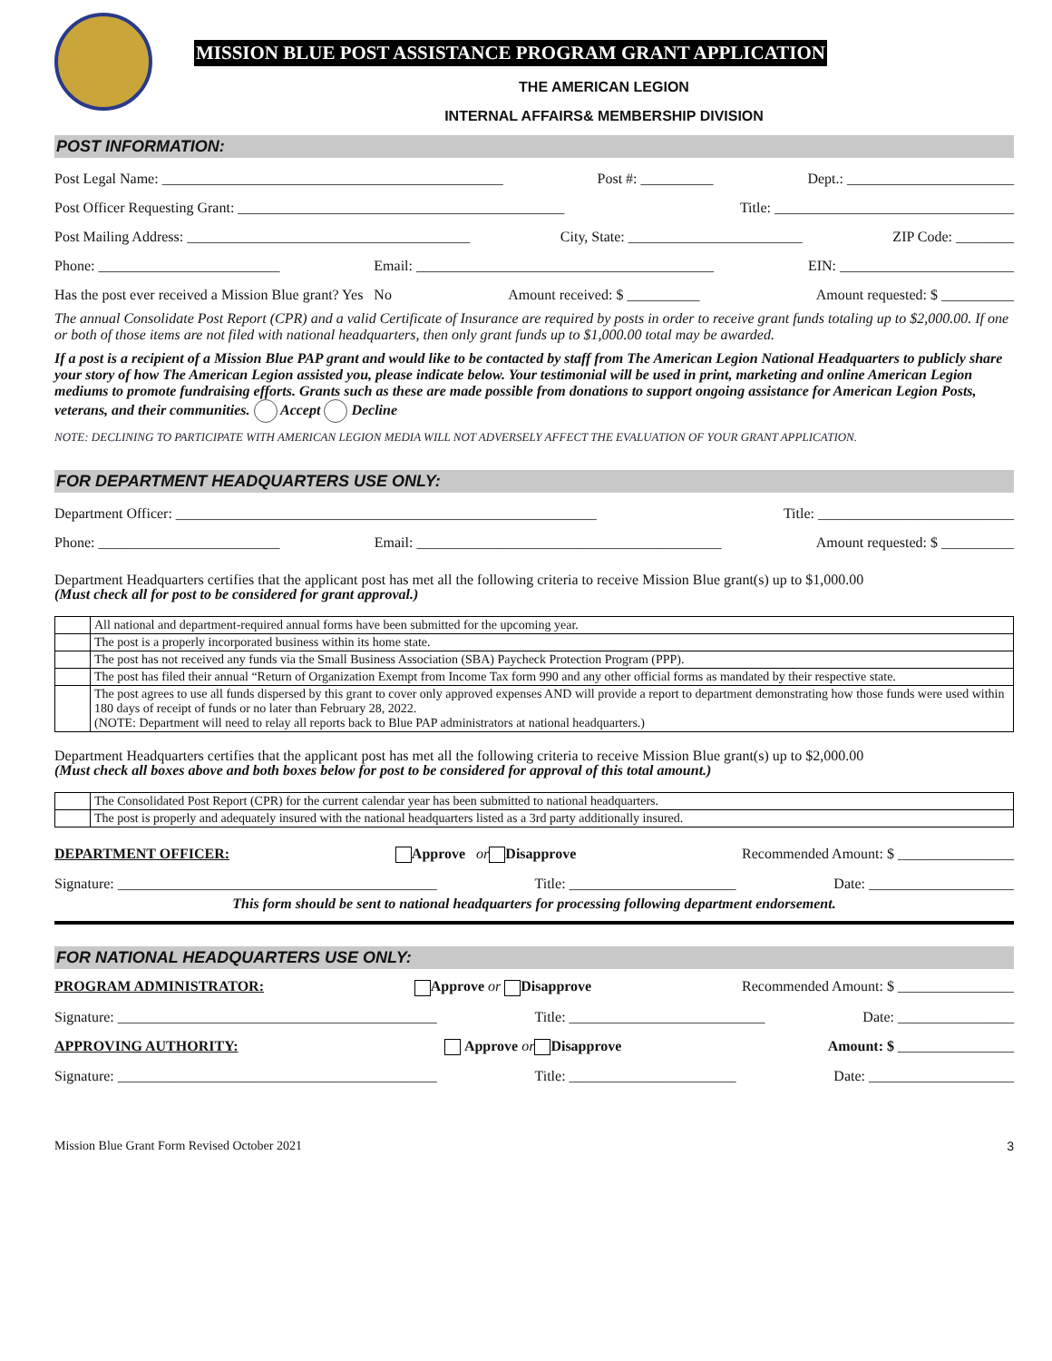MISSION BLUE POST ASSISTANCE PROGRAM GRANT APPLICATION
THE AMERICAN LEGION
INTERNAL AFFAIRS& MEMBERSHIP DIVISION
POST INFORMATION:
Post Legal Name: _______________________________________________ Post #: __________ Dept.: _______________________
Post Officer Requesting Grant: _____________________________________________ Title: _________________________________
Post Mailing Address: _______________________________________ City, State: ________________________ ZIP Code: ________
Phone: _________________________ Email: _________________________________________ EIN: ________________________
Has the post ever received a Mission Blue grant? Yes No Amount received: $ __________ Amount requested: $ __________
The annual Consolidate Post Report (CPR) and a valid Certificate of Insurance are required by posts in order to receive grant funds totaling up to $2,000.00. If one or both of those items are not filed with national headquarters, then only grant funds up to $1,000.00 total may be awarded.
If a post is a recipient of a Mission Blue PAP grant and would like to be contacted by staff from The American Legion National Headquarters to publicly share your story of how The American Legion assisted you, please indicate below. Your testimonial will be used in print, marketing and online American Legion mediums to promote fundraising efforts. Grants such as these are made possible from donations to support ongoing assistance for American Legion Posts, veterans, and their communities. Accept Decline
NOTE: DECLINING TO PARTICIPATE WITH AMERICAN LEGION MEDIA WILL NOT ADVERSELY AFFECT THE EVALUATION OF YOUR GRANT APPLICATION.
FOR DEPARTMENT HEADQUARTERS USE ONLY:
Department Officer: __________________________________________________________ Title: ___________________________
Phone: _________________________ Email: __________________________________________ Amount requested: $ __________
Department Headquarters certifies that the applicant post has met all the following criteria to receive Mission Blue grant(s) up to $1,000.00
(Must check all for post to be considered for grant approval.)
| | All national and department-required annual forms have been submitted for the upcoming year. |
| | The post is a properly incorporated business within its home state. |
| | The post has not received any funds via the Small Business Association (SBA) Paycheck Protection Program (PPP). |
| | The post has filed their annual “Return of Organization Exempt from Income Tax form 990 and any other official forms as mandated by their respective state. |
| | The post agrees to use all funds dispersed by this grant to cover only approved expenses AND will provide a report to department demonstrating how those funds were used within 180 days of receipt of funds or no later than February 28, 2022. (NOTE: Department will need to relay all reports back to Blue PAP administrators at national headquarters.) |
Department Headquarters certifies that the applicant post has met all the following criteria to receive Mission Blue grant(s) up to $2,000.00
(Must check all boxes above and both boxes below for post to be considered for approval of this total amount.)
| | The Consolidated Post Report (CPR) for the current calendar year has been submitted to national headquarters. |
| | The post is properly and adequately insured with the national headquarters listed as a 3rd party additionally insured. |
DEPARTMENT OFFICER: Approve or Disapprove Recommended Amount: $ ________________
Signature: ____________________________________________ Title: _______________________ Date: ____________________
This form should be sent to national headquarters for processing following department endorsement.
FOR NATIONAL HEADQUARTERS USE ONLY:
PROGRAM ADMINISTRATOR: Approve or Disapprove Recommended Amount: $ ________________
Signature: ____________________________________________ Title: ___________________________ Date: ________________
APPROVING AUTHORITY: Approve or Disapprove Amount: $ ________________
Signature: ____________________________________________ Title: _______________________ Date: ____________________
Mission Blue Grant Form Revised October 2021 3